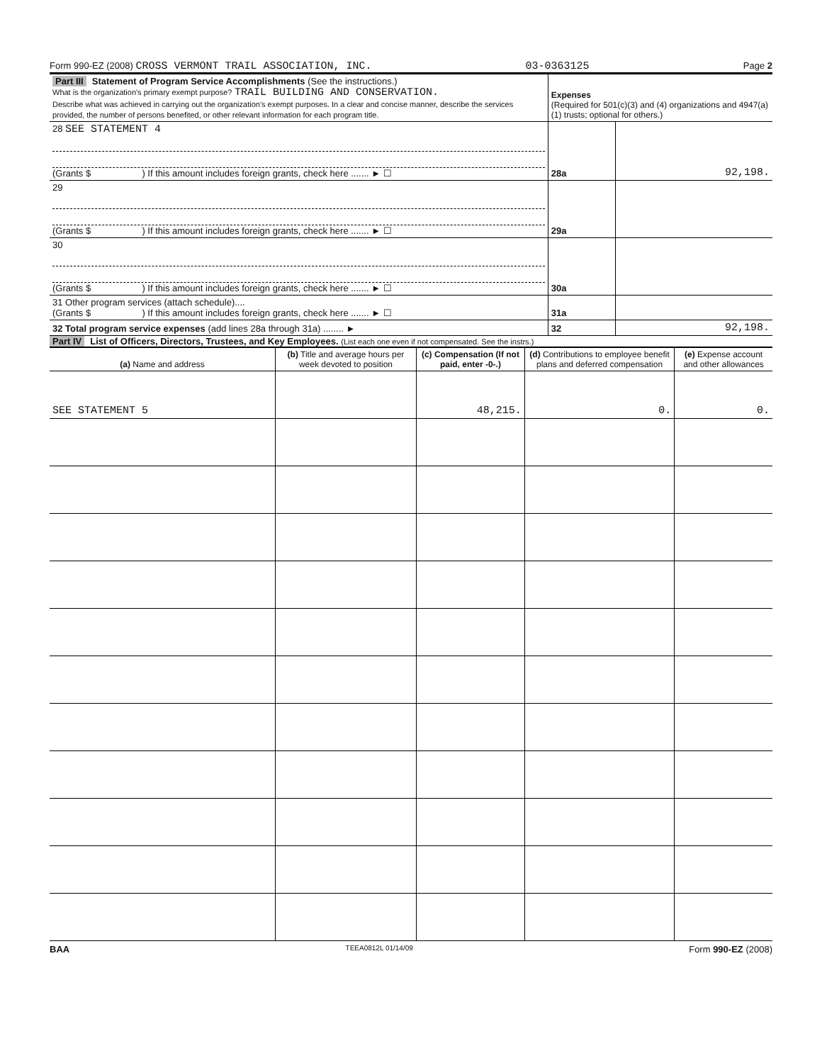Form 990-EZ (2008) CROSS VERMONT TRAIL ASSOCIATION, INC. 03-0363125 Page 2
| Part III Statement of Program Service Accomplishments (See the instructions.) What is the organization's primary exempt purpose? TRAIL BUILDING AND CONSERVATION. Describe what was achieved in carrying out the organization's exempt purposes. In a clear and concise manner, describe the services provided, the number of persons benefited, or other relevant information for each program title. | Expenses (Required for 501(c)(3) and (4) organizations and 4947(a)(1) trusts; optional for others.) | |
| 28 SEE STATEMENT 4 (Grants $ ) If this amount includes foreign grants, check here ....... ► ☐ | 28a | 92,198. |
| 29 (Grants $ ) If this amount includes foreign grants, check here ....... ► ☐ | 29a | |
| 30 (Grants $ ) If this amount includes foreign grants, check here ....... ► ☐ | 30a | |
| 31 Other program services (attach schedule).... (Grants $ ) If this amount includes foreign grants, check here ....... ► ☐ | 31a | |
| 32 Total program service expenses (add lines 28a through 31a) ........ ► | 32 | 92,198. |
Part IV List of Officers, Directors, Trustees, and Key Employees. (List each one even if not compensated. See the instrs.)
| (a) Name and address | (b) Title and average hours per week devoted to position | (c) Compensation (If not paid, enter -0-.) | (d) Contributions to employee benefit plans and deferred compensation | (e) Expense account and other allowances |
| --- | --- | --- | --- | --- |
| SEE STATEMENT 5 | | 48,215. | 0. | 0. |
BAA TEEA0812L 01/14/09 Form 990-EZ (2008)